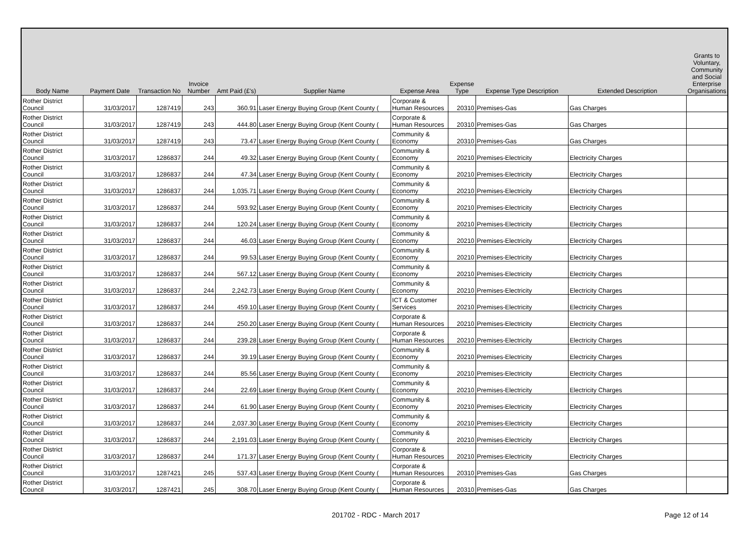| Body Name | Payment Date | Transaction No | Invoice Number | Amt Paid (£'s) | Supplier Name | Expense Area | Expense Type | Expense Type Description | Extended Description | Grants to Voluntary, Community and Social Enterprise Organisations |
| --- | --- | --- | --- | --- | --- | --- | --- | --- | --- | --- |
| Rother District Council | 31/03/2017 | 1287419 | 243 | 360.91 | Laser Energy Buying Group (Kent County ( | Corporate & Human Resources | 20310 | Premises-Gas | Gas Charges | |
| Rother District Council | 31/03/2017 | 1287419 | 243 | 444.80 | Laser Energy Buying Group (Kent County ( | Corporate & Human Resources | 20310 | Premises-Gas | Gas Charges | |
| Rother District Council | 31/03/2017 | 1287419 | 243 | 73.47 | Laser Energy Buying Group (Kent County ( | Community & Economy | 20310 | Premises-Gas | Gas Charges | |
| Rother District Council | 31/03/2017 | 1286837 | 244 | 49.32 | Laser Energy Buying Group (Kent County ( | Community & Economy | 20210 | Premises-Electricity | Electricity Charges | |
| Rother District Council | 31/03/2017 | 1286837 | 244 | 47.34 | Laser Energy Buying Group (Kent County ( | Community & Economy | 20210 | Premises-Electricity | Electricity Charges | |
| Rother District Council | 31/03/2017 | 1286837 | 244 | 1,035.71 | Laser Energy Buying Group (Kent County ( | Community & Economy | 20210 | Premises-Electricity | Electricity Charges | |
| Rother District Council | 31/03/2017 | 1286837 | 244 | 593.92 | Laser Energy Buying Group (Kent County ( | Community & Economy | 20210 | Premises-Electricity | Electricity Charges | |
| Rother District Council | 31/03/2017 | 1286837 | 244 | 120.24 | Laser Energy Buying Group (Kent County ( | Community & Economy | 20210 | Premises-Electricity | Electricity Charges | |
| Rother District Council | 31/03/2017 | 1286837 | 244 | 46.03 | Laser Energy Buying Group (Kent County ( | Community & Economy | 20210 | Premises-Electricity | Electricity Charges | |
| Rother District Council | 31/03/2017 | 1286837 | 244 | 99.53 | Laser Energy Buying Group (Kent County ( | Community & Economy | 20210 | Premises-Electricity | Electricity Charges | |
| Rother District Council | 31/03/2017 | 1286837 | 244 | 567.12 | Laser Energy Buying Group (Kent County ( | Community & Economy | 20210 | Premises-Electricity | Electricity Charges | |
| Rother District Council | 31/03/2017 | 1286837 | 244 | 2,242.73 | Laser Energy Buying Group (Kent County ( | Community & Economy | 20210 | Premises-Electricity | Electricity Charges | |
| Rother District Council | 31/03/2017 | 1286837 | 244 | 459.10 | Laser Energy Buying Group (Kent County ( | ICT & Customer Services | 20210 | Premises-Electricity | Electricity Charges | |
| Rother District Council | 31/03/2017 | 1286837 | 244 | 250.20 | Laser Energy Buying Group (Kent County ( | Corporate & Human Resources | 20210 | Premises-Electricity | Electricity Charges | |
| Rother District Council | 31/03/2017 | 1286837 | 244 | 239.28 | Laser Energy Buying Group (Kent County ( | Corporate & Human Resources | 20210 | Premises-Electricity | Electricity Charges | |
| Rother District Council | 31/03/2017 | 1286837 | 244 | 39.19 | Laser Energy Buying Group (Kent County ( | Community & Economy | 20210 | Premises-Electricity | Electricity Charges | |
| Rother District Council | 31/03/2017 | 1286837 | 244 | 85.56 | Laser Energy Buying Group (Kent County ( | Community & Economy | 20210 | Premises-Electricity | Electricity Charges | |
| Rother District Council | 31/03/2017 | 1286837 | 244 | 22.69 | Laser Energy Buying Group (Kent County ( | Community & Economy | 20210 | Premises-Electricity | Electricity Charges | |
| Rother District Council | 31/03/2017 | 1286837 | 244 | 61.90 | Laser Energy Buying Group (Kent County ( | Community & Economy | 20210 | Premises-Electricity | Electricity Charges | |
| Rother District Council | 31/03/2017 | 1286837 | 244 | 2,037.30 | Laser Energy Buying Group (Kent County ( | Community & Economy | 20210 | Premises-Electricity | Electricity Charges | |
| Rother District Council | 31/03/2017 | 1286837 | 244 | 2,191.03 | Laser Energy Buying Group (Kent County ( | Community & Economy | 20210 | Premises-Electricity | Electricity Charges | |
| Rother District Council | 31/03/2017 | 1286837 | 244 | 171.37 | Laser Energy Buying Group (Kent County ( | Corporate & Human Resources | 20210 | Premises-Electricity | Electricity Charges | |
| Rother District Council | 31/03/2017 | 1287421 | 245 | 537.43 | Laser Energy Buying Group (Kent County ( | Corporate & Human Resources | 20310 | Premises-Gas | Gas Charges | |
| Rother District Council | 31/03/2017 | 1287421 | 245 | 308.70 | Laser Energy Buying Group (Kent County ( | Corporate & Human Resources | 20310 | Premises-Gas | Gas Charges | |
201702 - RDC - March 2017 Page 12 of 14